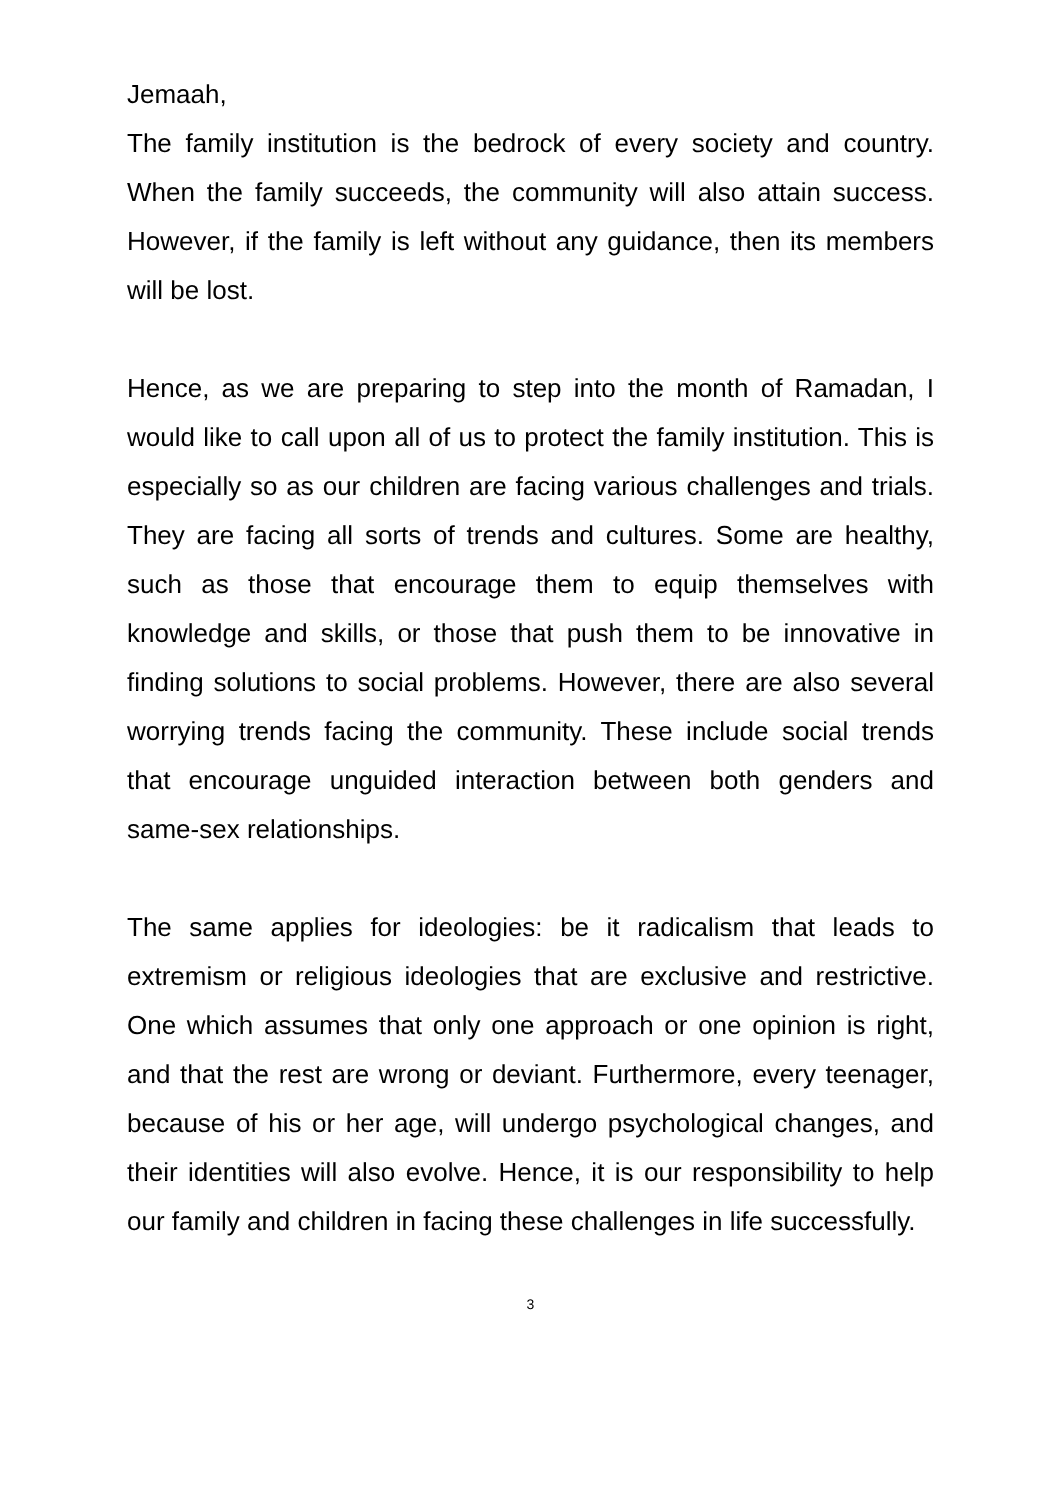Jemaah,
The family institution is the bedrock of every society and country. When the family succeeds, the community will also attain success. However, if the family is left without any guidance, then its members will be lost.
Hence, as we are preparing to step into the month of Ramadan, I would like to call upon all of us to protect the family institution. This is especially so as our children are facing various challenges and trials. They are facing all sorts of trends and cultures. Some are healthy, such as those that encourage them to equip themselves with knowledge and skills, or those that push them to be innovative in finding solutions to social problems. However, there are also several worrying trends facing the community. These include social trends that encourage unguided interaction between both genders and same-sex relationships.
The same applies for ideologies: be it radicalism that leads to extremism or religious ideologies that are exclusive and restrictive. One which assumes that only one approach or one opinion is right, and that the rest are wrong or deviant. Furthermore, every teenager, because of his or her age, will undergo psychological changes, and their identities will also evolve. Hence, it is our responsibility to help our family and children in facing these challenges in life successfully.
3